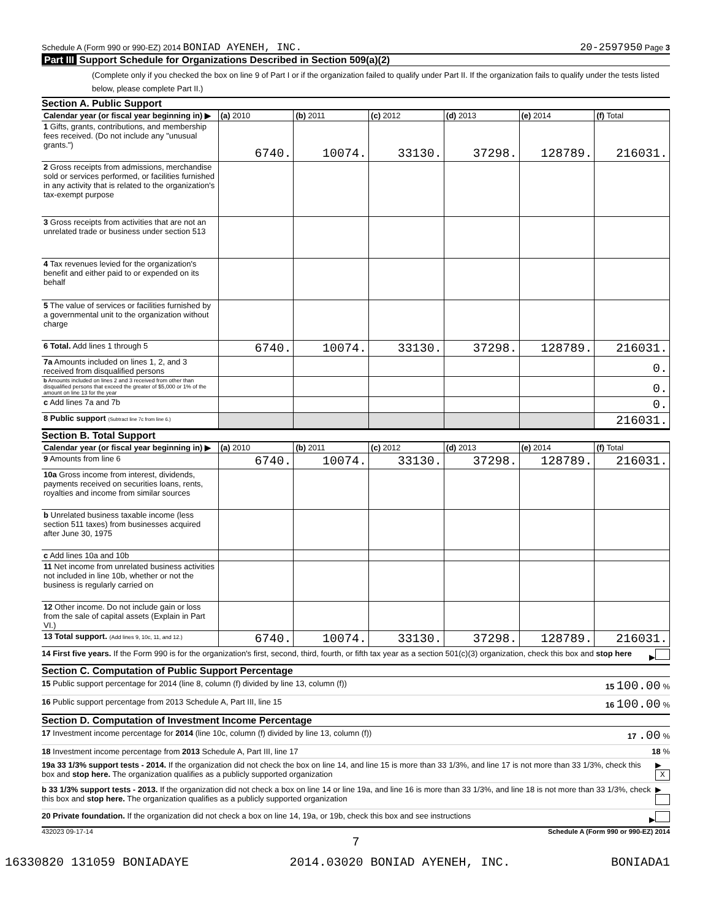Schedule A (Form 990 or 990-EZ) 2014 BONIAD AYENEH, INC.
20-2597950 Page 3
Part III Support Schedule for Organizations Described in Section 509(a)(2)
(Complete only if you checked the box on line 9 of Part I or if the organization failed to qualify under Part II. If the organization fails to qualify under the tests listed below, please complete Part II.)
Section A. Public Support
| Calendar year (or fiscal year beginning in) ▶ | (a) 2010 | (b) 2011 | (c) 2012 | (d) 2013 | (e) 2014 | (f) Total |
| --- | --- | --- | --- | --- | --- | --- |
| 1 Gifts, grants, contributions, and membership fees received. (Do not include any "unusual grants.") | 6740. | 10074. | 33130. | 37298. | 128789. | 216031. |
| 2 Gross receipts from admissions, merchandise sold or services performed, or facilities furnished in any activity that is related to the organization's tax-exempt purpose | | | | | | |
| 3 Gross receipts from activities that are not an unrelated trade or business under section 513 | | | | | | |
| 4 Tax revenues levied for the organization's benefit and either paid to or expended on its behalf | | | | | | |
| 5 The value of services or facilities furnished by a governmental unit to the organization without charge | | | | | | |
| 6 Total. Add lines 1 through 5 | 6740. | 10074. | 33130. | 37298. | 128789. | 216031. |
| 7a Amounts included on lines 1, 2, and 3 received from disqualified persons | | | | | | 0. |
| b Amounts included on lines 2 and 3 received from other than disqualified persons that exceed the greater of $5,000 or 1% of the amount on line 13 for the year | | | | | | 0. |
| c Add lines 7a and 7b | | | | | | 0. |
| 8 Public support (Subtract line 7c from line 6.) | | | | | | 216031. |
Section B. Total Support
| Calendar year (or fiscal year beginning in) ▶ | (a) 2010 | (b) 2011 | (c) 2012 | (d) 2013 | (e) 2014 | (f) Total |
| --- | --- | --- | --- | --- | --- | --- |
| 9 Amounts from line 6 | 6740. | 10074. | 33130. | 37298. | 128789. | 216031. |
| 10a Gross income from interest, dividends, payments received on securities loans, rents, royalties and income from similar sources | | | | | | |
| b Unrelated business taxable income (less section 511 taxes) from businesses acquired after June 30, 1975 | | | | | | |
| c Add lines 10a and 10b | | | | | | |
| 11 Net income from unrelated business activities not included in line 10b, whether or not the business is regularly carried on | | | | | | |
| 12 Other income. Do not include gain or loss from the sale of capital assets (Explain in Part VI.) | | | | | | |
| 13 Total support. (Add lines 9, 10c, 11, and 12.) | 6740. | 10074. | 33130. | 37298. | 128789. | 216031. |
14 First five years. If the Form 990 is for the organization's first, second, third, fourth, or fifth tax year as a section 501(c)(3) organization, check this box and stop here
▶
Section C. Computation of Public Support Percentage
15 Public support percentage for 2014 (line 8, column (f) divided by line 13, column (f))
15 100.00 %
16 Public support percentage from 2013 Schedule A, Part III, line 15
16 100.00 %
Section D. Computation of Investment Income Percentage
17 Investment income percentage for 2014 (line 10c, column (f) divided by line 13, column (f))
17 .00 %
18 Investment income percentage from 2013 Schedule A, Part III, line 17
18 %
19a 33 1/3% support tests - 2014. If the organization did not check the box on line 14, and line 15 is more than 33 1/3%, and line 17 is not more than 33 1/3%, check this box and stop here. The organization qualifies as a publicly supported organization
▶ X
b 33 1/3% support tests - 2013. If the organization did not check a box on line 14 or line 19a, and line 16 is more than 33 1/3%, and line 18 is not more than 33 1/3%, check this box and stop here. The organization qualifies as a publicly supported organization
▶
20 Private foundation. If the organization did not check a box on line 14, 19a, or 19b, check this box and see instructions
▶
432023 09-17-14 Schedule A (Form 990 or 990-EZ) 2014
7
16330820 131059 BONIADAYE 2014.03020 BONIAD AYENEH, INC. BONIADA1